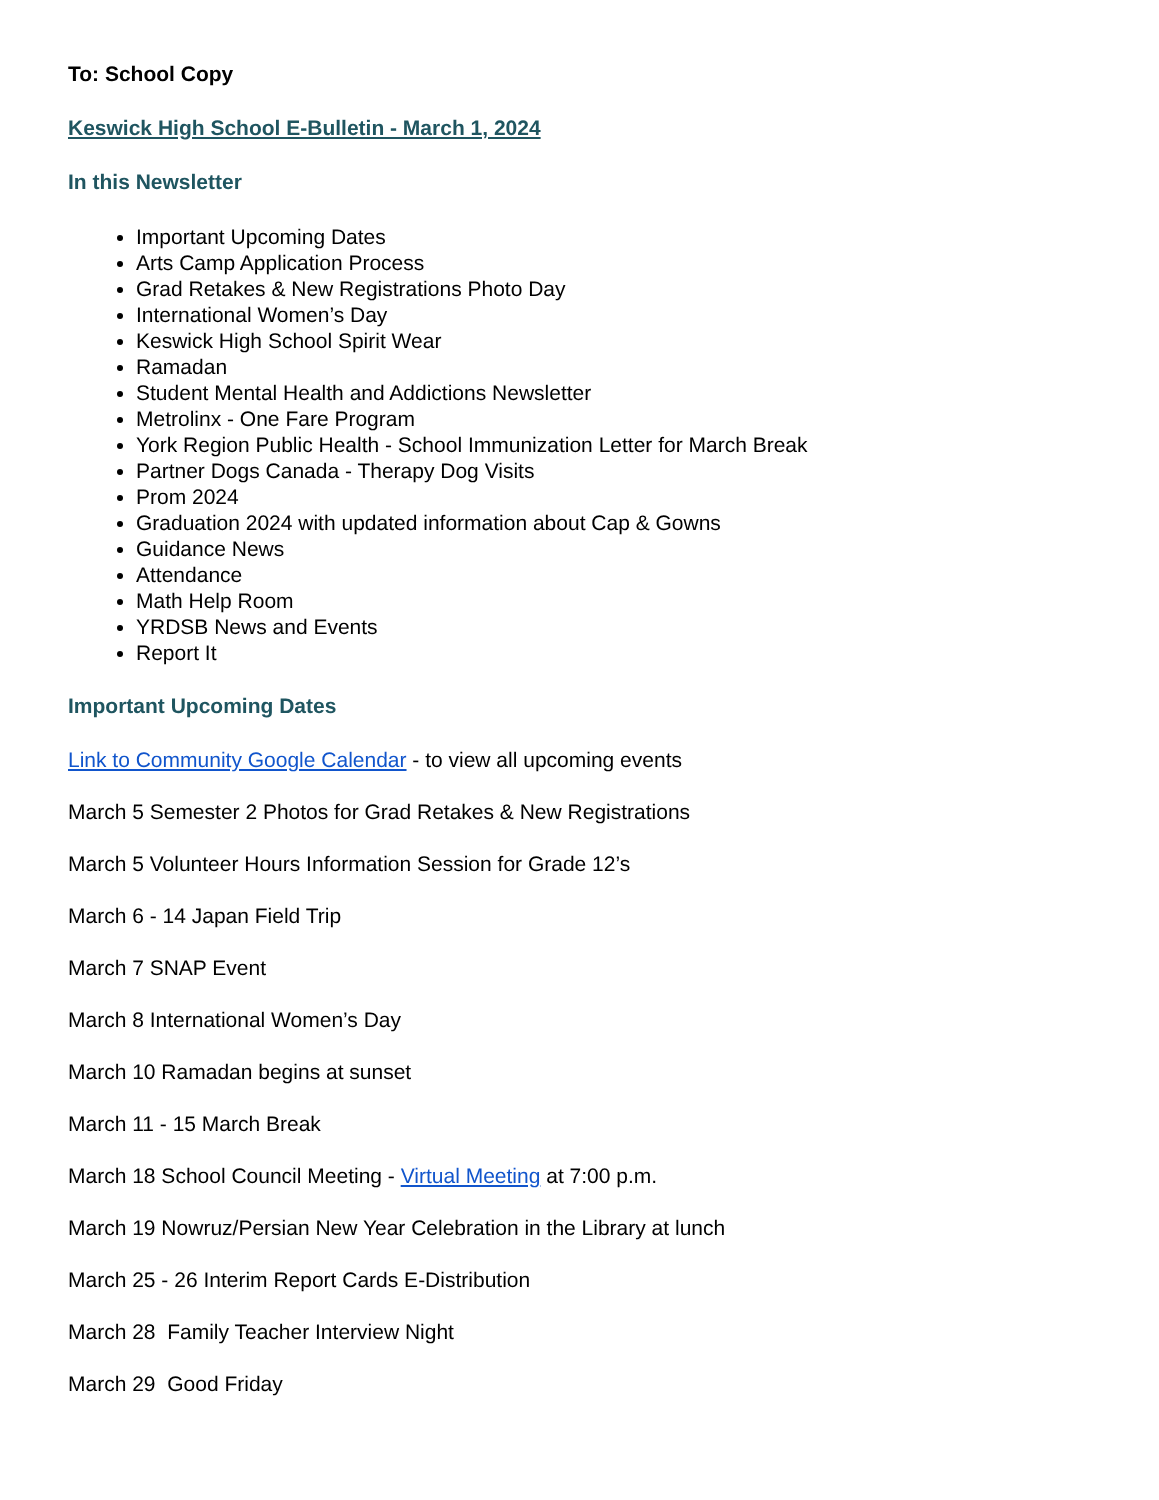To: School Copy
Keswick High School E-Bulletin - March 1, 2024
In this Newsletter
Important Upcoming Dates
Arts Camp Application Process
Grad Retakes & New Registrations Photo Day
International Women’s Day
Keswick High School Spirit Wear
Ramadan
Student Mental Health and Addictions Newsletter
Metrolinx - One Fare Program
York Region Public Health - School Immunization Letter for March Break
Partner Dogs Canada - Therapy Dog Visits
Prom 2024
Graduation 2024 with updated information about Cap & Gowns
Guidance News
Attendance
Math Help Room
YRDSB News and Events
Report It
Important Upcoming Dates
Link to Community Google Calendar - to view all upcoming events
March 5 Semester 2 Photos for Grad Retakes & New Registrations
March 5 Volunteer Hours Information Session for Grade 12’s
March 6 - 14 Japan Field Trip
March 7 SNAP Event
March 8 International Women’s Day
March 10 Ramadan begins at sunset
March 11 - 15 March Break
March 18 School Council Meeting - Virtual Meeting at 7:00 p.m.
March 19 Nowruz/Persian New Year Celebration in the Library at lunch
March 25 - 26 Interim Report Cards E-Distribution
March 28 Family Teacher Interview Night
March 29 Good Friday